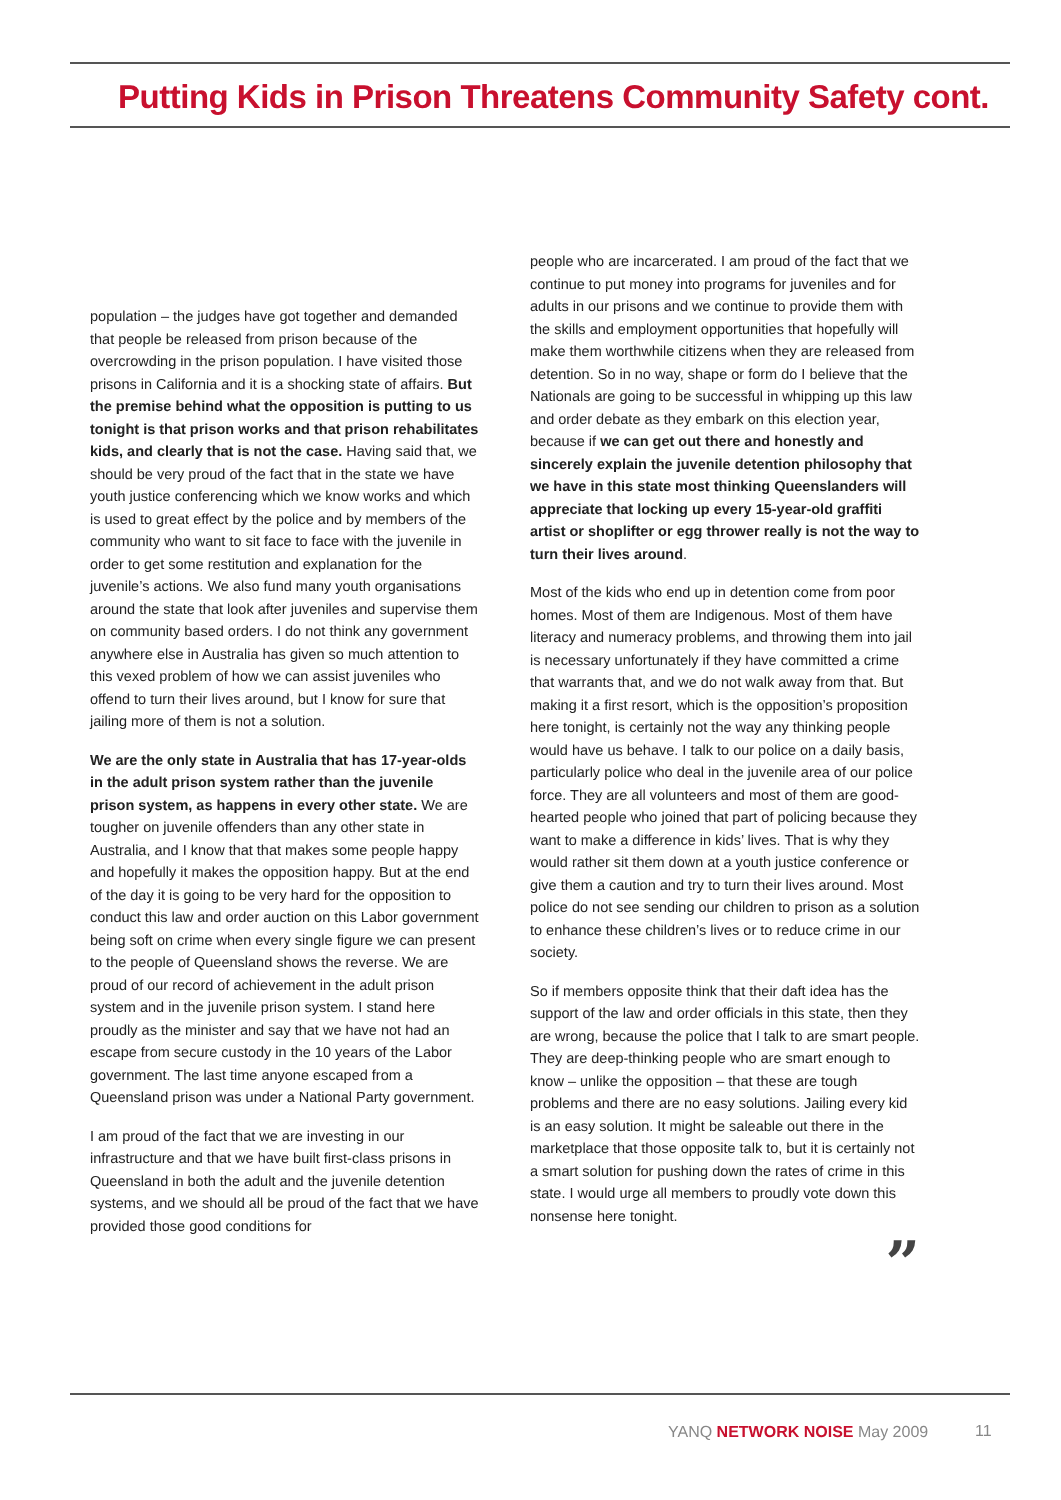Putting Kids in Prison Threatens Community Safety cont.
population – the judges have got together and demanded that people be released from prison because of the overcrowding in the prison population. I have visited those prisons in California and it is a shocking state of affairs. But the premise behind what the opposition is putting to us tonight is that prison works and that prison rehabilitates kids, and clearly that is not the case. Having said that, we should be very proud of the fact that in the state we have youth justice conferencing which we know works and which is used to great effect by the police and by members of the community who want to sit face to face with the juvenile in order to get some restitution and explanation for the juvenile’s actions. We also fund many youth organisations around the state that look after juveniles and supervise them on community based orders. I do not think any government anywhere else in Australia has given so much attention to this vexed problem of how we can assist juveniles who offend to turn their lives around, but I know for sure that jailing more of them is not a solution.
We are the only state in Australia that has 17-year-olds in the adult prison system rather than the juvenile prison system, as happens in every other state. We are tougher on juvenile offenders than any other state in Australia, and I know that that makes some people happy and hopefully it makes the opposition happy. But at the end of the day it is going to be very hard for the opposition to conduct this law and order auction on this Labor government being soft on crime when every single figure we can present to the people of Queensland shows the reverse. We are proud of our record of achievement in the adult prison system and in the juvenile prison system. I stand here proudly as the minister and say that we have not had an escape from secure custody in the 10 years of the Labor government. The last time anyone escaped from a Queensland prison was under a National Party government.
I am proud of the fact that we are investing in our infrastructure and that we have built first-class prisons in Queensland in both the adult and the juvenile detention systems, and we should all be proud of the fact that we have provided those good conditions for
people who are incarcerated. I am proud of the fact that we continue to put money into programs for juveniles and for adults in our prisons and we continue to provide them with the skills and employment opportunities that hopefully will make them worthwhile citizens when they are released from detention. So in no way, shape or form do I believe that the Nationals are going to be successful in whipping up this law and order debate as they embark on this election year, because if we can get out there and honestly and sincerely explain the juvenile detention philosophy that we have in this state most thinking Queenslanders will appreciate that locking up every 15-year-old graffiti artist or shoplifter or egg thrower really is not the way to turn their lives around.
Most of the kids who end up in detention come from poor homes. Most of them are Indigenous. Most of them have literacy and numeracy problems, and throwing them into jail is necessary unfortunately if they have committed a crime that warrants that, and we do not walk away from that. But making it a first resort, which is the opposition’s proposition here tonight, is certainly not the way any thinking people would have us behave. I talk to our police on a daily basis, particularly police who deal in the juvenile area of our police force. They are all volunteers and most of them are good-hearted people who joined that part of policing because they want to make a difference in kids’ lives. That is why they would rather sit them down at a youth justice conference or give them a caution and try to turn their lives around. Most police do not see sending our children to prison as a solution to enhance these children’s lives or to reduce crime in our society.
So if members opposite think that their daft idea has the support of the law and order officials in this state, then they are wrong, because the police that I talk to are smart people. They are deep-thinking people who are smart enough to know – unlike the opposition – that these are tough problems and there are no easy solutions. Jailing every kid is an easy solution. It might be saleable out there in the marketplace that those opposite talk to, but it is certainly not a smart solution for pushing down the rates of crime in this state. I would urge all members to proudly vote down this nonsense here tonight.
”
YANQ NETWORK NOISE May 2009 11